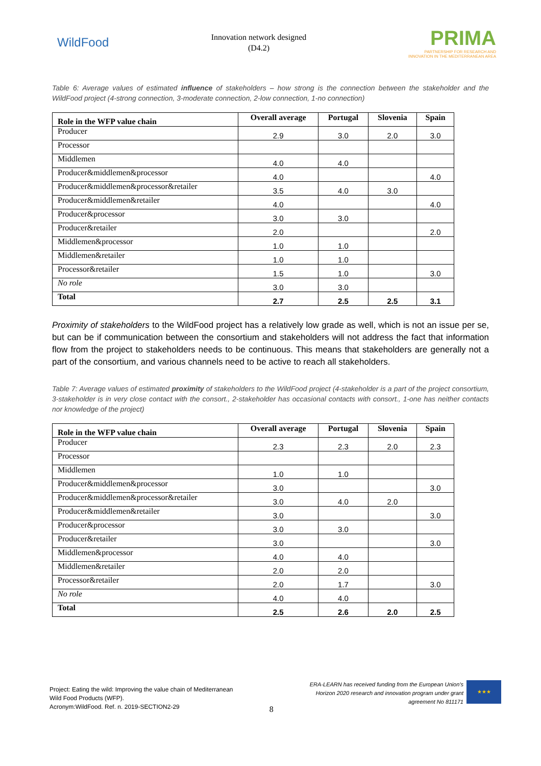WildFood
Innovation network designed
(D4.2)
PRIMA
PARTNERSHIP FOR RESEARCH AND INNOVATION IN THE MEDITERRANEAN AREA
Table 6: Average values of estimated influence of stakeholders – how strong is the connection between the stakeholder and the WildFood project (4-strong connection, 3-moderate connection, 2-low connection, 1-no connection)
| Role in the WFP value chain | Overall average | Portugal | Slovenia | Spain |
| --- | --- | --- | --- | --- |
| Producer | 2.9 | 3.0 | 2.0 | 3.0 |
| Processor | | | | |
| Middlemen | 4.0 | 4.0 | | |
| Producer&middlemen&processor | 4.0 | | | 4.0 |
| Producer&middlemen&processor&retailer | 3.5 | 4.0 | 3.0 | |
| Producer&middlemen&retailer | 4.0 | | | 4.0 |
| Producer&processor | 3.0 | 3.0 | | |
| Producer&retailer | 2.0 | | | 2.0 |
| Middlemen&processor | 1.0 | 1.0 | | |
| Middlemen&retailer | 1.0 | 1.0 | | |
| Processor&retailer | 1.5 | 1.0 | | 3.0 |
| No role | 3.0 | 3.0 | | |
| Total | 2.7 | 2.5 | 2.5 | 3.1 |
Proximity of stakeholders to the WildFood project has a relatively low grade as well, which is not an issue per se, but can be if communication between the consortium and stakeholders will not address the fact that information flow from the project to stakeholders needs to be continuous. This means that stakeholders are generally not a part of the consortium, and various channels need to be active to reach all stakeholders.
Table 7: Average values of estimated proximity of stakeholders to the WildFood project (4-stakeholder is a part of the project consortium, 3-stakeholder is in very close contact with the consort., 2-stakeholder has occasional contacts with consort., 1-one has neither contacts nor knowledge of the project)
| Role in the WFP value chain | Overall average | Portugal | Slovenia | Spain |
| --- | --- | --- | --- | --- |
| Producer | 2.3 | 2.3 | 2.0 | 2.3 |
| Processor | | | | |
| Middlemen | 1.0 | 1.0 | | |
| Producer&middlemen&processor | 3.0 | | | 3.0 |
| Producer&middlemen&processor&retailer | 3.0 | 4.0 | 2.0 | |
| Producer&middlemen&retailer | 3.0 | | | 3.0 |
| Producer&processor | 3.0 | 3.0 | | |
| Producer&retailer | 3.0 | | | 3.0 |
| Middlemen&processor | 4.0 | 4.0 | | |
| Middlemen&retailer | 2.0 | 2.0 | | |
| Processor&retailer | 2.0 | 1.7 | | 3.0 |
| No role | 4.0 | 4.0 | | |
| Total | 2.5 | 2.6 | 2.0 | 2.5 |
Project: Eating the wild: Improving the value chain of Mediterranean
Wild Food Products (WFP).
Acronym:WildFood. Ref. n. 2019-SECTION2-29
8
ERA-LEARN has received funding from the European Union’s
Horizon 2020 research and innovation program under grant
agreement No 811171
★★★